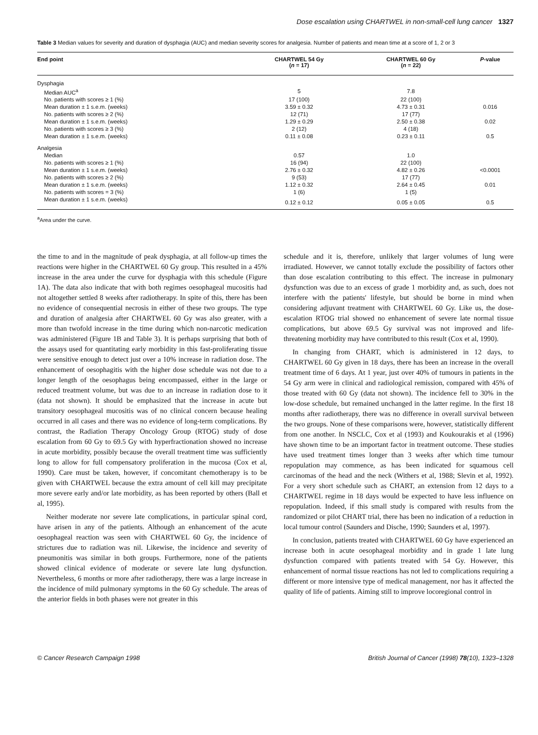Dose escalation using CHARTWEL in non-small-cell lung cancer 1327
Table 3 Median values for severity and duration of dysphagia (AUC) and median severity scores for analgesia. Number of patients and mean time at a score of 1, 2 or 3
| End point | CHARTWEL 54 Gy ( n = 17) | CHARTWEL 60 Gy ( n = 22) | P -value |
| --- | --- | --- | --- |
| Dysphagia | | | |
| Median AUC<sup>a</sup> | 5 | 7.8 | |
| No. patients with scores ≥ 1 (%) | 17 (100) | 22 (100) | |
| Mean duration ± 1 s.e.m. (weeks) | 3.59 ± 0.32 | 4.73 ± 0.31 | 0.016 |
| No. patients with scores ≥ 2 (%) | 12 (71) | 17 (77) | |
| Mean duration ± 1 s.e.m. (weeks) | 1.29 ± 0.29 | 2.50 ± 0.38 | 0.02 |
| No. patients with scores ≥ 3 (%) | 2 (12) | 4 (18) | |
| Mean duration ± 1 s.e.m. (weeks) | 0.11 ± 0.08 | 0.23 ± 0.11 | 0.5 |
| Analgesia | | | |
| Median | 0.57 | 1.0 | |
| No. patients with scores ≥ 1 (%) | 16 (94) | 22 (100) | |
| Mean duration ± 1 s.e.m. (weeks) | 2.76 ± 0.32 | 4.82 ± 0.26 | <0.0001 |
| No. patients with scores ≥ 2 (%) | 9 (53) | 17 (77) | |
| Mean duration ± 1 s.e.m. (weeks) | 1.12 ± 0.32 | 2.64 ± 0.45 | 0.01 |
| No. patients with scores = 3 (%) | 1 (6) | 1 (5) | |
| Mean duration ± 1 s.e.m. (weeks) | 0.12 ± 0.12 | 0.05 ± 0.05 | 0.5 |
<sup>a</sup> Area under the curve.
the time to and in the magnitude of peak dysphagia, at all follow-up times the reactions were higher in the CHARTWEL 60 Gy group. This resulted in a 45% increase in the area under the curve for dysphagia with this schedule (Figure 1A). The data also indicate that with both regimes oesophageal mucositis had not altogether settled 8 weeks after radiotherapy. In spite of this, there has been no evidence of consequential necrosis in either of these two groups. The type and duration of analgesia after CHARTWEL 60 Gy was also greater, with a more than twofold increase in the time during which non-narcotic medication was administered (Figure 1B and Table 3). It is perhaps surprising that both of the assays used for quantitating early morbidity in this fast-proliferating tissue were sensitive enough to detect just over a 10% increase in radiation dose. The enhancement of oesophagitis with the higher dose schedule was not due to a longer length of the oesophagus being encompassed, either in the large or reduced treatment volume, but was due to an increase in radiation dose to it (data not shown). It should be emphasized that the increase in acute but transitory oesophageal mucositis was of no clinical concern because healing occurred in all cases and there was no evidence of long-term complications. By contrast, the Radiation Therapy Oncology Group (RTOG) study of dose escalation from 60 Gy to 69.5 Gy with hyperfractionation showed no increase in acute morbidity, possibly because the overall treatment time was sufficiently long to allow for full compensatory proliferation in the mucosa (Cox et al, 1990). Care must be taken, however, if concomitant chemotherapy is to be given with CHARTWEL because the extra amount of cell kill may precipitate more severe early and/or late morbidity, as has been reported by others (Ball et al, 1995).
Neither moderate nor severe late complications, in particular spinal cord, have arisen in any of the patients. Although an enhancement of the acute oesophageal reaction was seen with CHARTWEL 60 Gy, the incidence of strictures due to radiation was nil. Likewise, the incidence and severity of pneumonitis was similar in both groups. Furthermore, none of the patients showed clinical evidence of moderate or severe late lung dysfunction. Nevertheless, 6 months or more after radiotherapy, there was a large increase in the incidence of mild pulmonary symptoms in the 60 Gy schedule. The areas of the anterior fields in both phases were not greater in this
schedule and it is, therefore, unlikely that larger volumes of lung were irradiated. However, we cannot totally exclude the possibility of factors other than dose escalation contributing to this effect. The increase in pulmonary dysfunction was due to an excess of grade 1 morbidity and, as such, does not interfere with the patients' lifestyle, but should be borne in mind when considering adjuvant treatment with CHARTWEL 60 Gy. Like us, the dose-escalation RTOG trial showed no enhancement of severe late normal tissue complications, but above 69.5 Gy survival was not improved and life-threatening morbidity may have contributed to this result (Cox et al, 1990).
In changing from CHART, which is administered in 12 days, to CHARTWEL 60 Gy given in 18 days, there has been an increase in the overall treatment time of 6 days. At 1 year, just over 40% of tumours in patients in the 54 Gy arm were in clinical and radiological remission, compared with 45% of those treated with 60 Gy (data not shown). The incidence fell to 30% in the low-dose schedule, but remained unchanged in the latter regime. In the first 18 months after radiotherapy, there was no difference in overall survival between the two groups. None of these comparisons were, however, statistically different from one another. In NSCLC, Cox et al (1993) and Koukourakis et al (1996) have shown time to be an important factor in treatment outcome. These studies have used treatment times longer than 3 weeks after which time tumour repopulation may commence, as has been indicated for squamous cell carcinomas of the head and the neck (Withers et al, 1988; Slevin et al, 1992). For a very short schedule such as CHART, an extension from 12 days to a CHARTWEL regime in 18 days would be expected to have less influence on repopulation. Indeed, if this small study is compared with results from the randomized or pilot CHART trial, there has been no indication of a reduction in local tumour control (Saunders and Dische, 1990; Saunders et al, 1997).
In conclusion, patients treated with CHARTWEL 60 Gy have experienced an increase both in acute oesophageal morbidity and in grade 1 late lung dysfunction compared with patients treated with 54 Gy. However, this enhancement of normal tissue reactions has not led to complications requiring a different or more intensive type of medical management, nor has it affected the quality of life of patients. Aiming still to improve locoregional control in
© Cancer Research Campaign 1998 British Journal of Cancer (1998) 78(10), 1323–1328